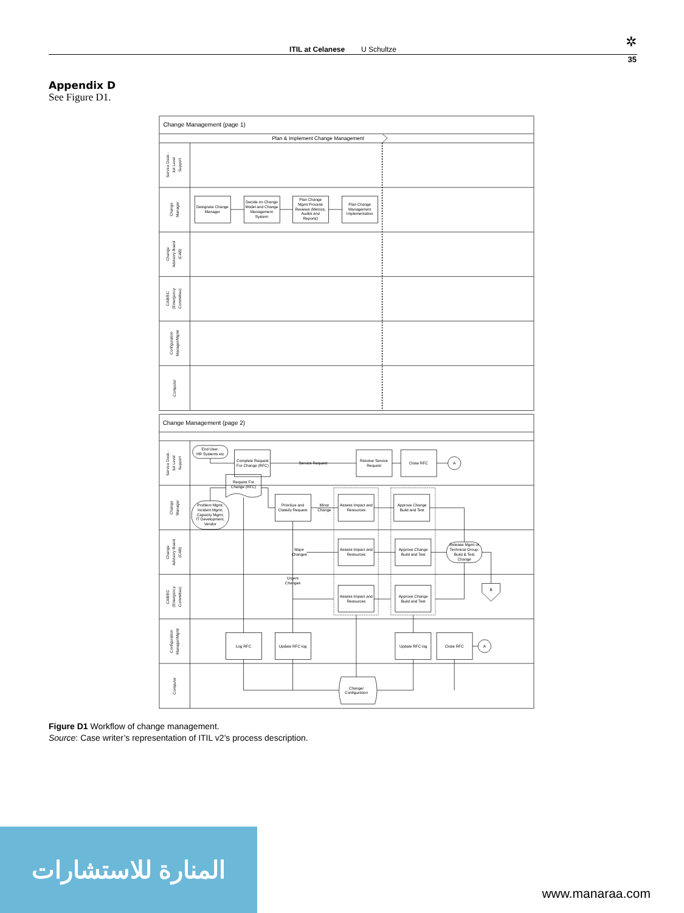✲ ITIL at Celanese U Schultze
35
Appendix D
See Figure D1.
Change Management (page 1)
Plan & Implement Change Management
Service Desk -
1st Level
Support
Change
Manager
Change
Advisory Board
(CAB)
CAB/EC
(Emergency
Committee)
Configuration
Manager/Mgmt
Computer
Designate Change
Manager
Decide on Change
Model and Change
Management
System
Plan Change
Mgmt Process
Reviews (Metrics,
Audits and
Reports)
Plan Change
Management
Implementation
Change Management (page 2)
Service Desk -
1st Level
Support
Change
Manager
Change
Advisory Board
(CAB)
CAB/EC
(Emergency
Committee)
Configuration
Manager/Mgmt
Computer
End User;
HR Systems etc
Complete Request
For Change (RFC)
Service Request
Resolve Service
Request
Close RFC
A
Request For
Change (RFC)
Problem Mgmt;
Incident Mgmt;
Capacity Mgmt;
IT Development;
Vendor
Prioritize and
Classify Request
Minor
Change
Assess Impact and
Resources
Approve Change
Build and Test
Major
Changes
Assess Impact and
Resources
Approve Change
Build and Test
Release Mgmt or
Technical Group:
Build & Test
Change
Urgent
Changes
B
Assess Impact and
Resources
Approve Change
Build and Test
Log RFC
Update RFC log
Update RFC log
Close RFC
A
Change/
Configuration
Figure D1 Workflow of change management.
Source: Case writer’s representation of ITIL v2’s process description.
المنارة للاستشارات
www.manaraa.com